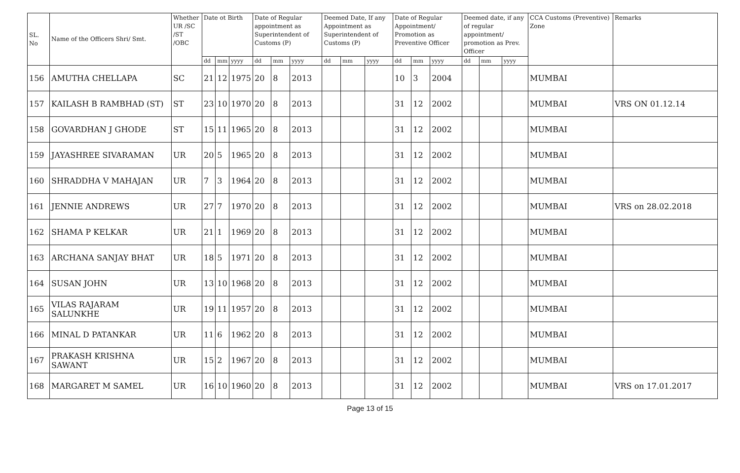| SL. No | Name of the Officers Shri/ Smt. | Whether UR /SC /ST /OBC | Date ot Birth | | | Date of Regular appointment as Superintendent of Customs (P) | | | Deemed Date, If any Appointment as Superintendent of Customs (P) | | | Date of Regular Appointment/ Promotion as Preventive Officer | | | Deemed date, if any of regular appointment/ promotion as Prev. Officer | | | CCA Customs (Preventive) Zone | Remarks |
| --- | --- | --- | --- | --- | --- | --- | --- | --- | --- | --- | --- | --- | --- | --- | --- | --- | --- | --- | --- |
| | | | dd | mm | yyyy | dd | mm | yyyy | dd | mm | yyyy | dd | mm | yyyy | dd | mm | yyyy | | |
| 156 | AMUTHA CHELLAPA | SC | 21 | 12 | 1975 | 20 | 8 | 2013 | | | | 10 | 3 | 2004 | | | | MUMBAI | |
| 157 | KAILASH B RAMBHAD (ST) | ST | 23 | 10 | 1970 | 20 | 8 | 2013 | | | | 31 | 12 | 2002 | | | | MUMBAI | VRS ON 01.12.14 |
| 158 | GOVARDHAN J GHODE | ST | 15 | 11 | 1965 | 20 | 8 | 2013 | | | | 31 | 12 | 2002 | | | | MUMBAI | |
| 159 | JAYASHREE SIVARAMAN | UR | 20 | 5 | 1965 | 20 | 8 | 2013 | | | | 31 | 12 | 2002 | | | | MUMBAI | |
| 160 | SHRADDHA V MAHAJAN | UR | 7 | 3 | 1964 | 20 | 8 | 2013 | | | | 31 | 12 | 2002 | | | | MUMBAI | |
| 161 | JENNIE ANDREWS | UR | 27 | 7 | 1970 | 20 | 8 | 2013 | | | | 31 | 12 | 2002 | | | | MUMBAI | VRS on 28.02.2018 |
| 162 | SHAMA P KELKAR | UR | 21 | 1 | 1969 | 20 | 8 | 2013 | | | | 31 | 12 | 2002 | | | | MUMBAI | |
| 163 | ARCHANA SANJAY BHAT | UR | 18 | 5 | 1971 | 20 | 8 | 2013 | | | | 31 | 12 | 2002 | | | | MUMBAI | |
| 164 | SUSAN JOHN | UR | 13 | 10 | 1968 | 20 | 8 | 2013 | | | | 31 | 12 | 2002 | | | | MUMBAI | |
| 165 | VILAS RAJARAM SALUNKHE | UR | 19 | 11 | 1957 | 20 | 8 | 2013 | | | | 31 | 12 | 2002 | | | | MUMBAI | |
| 166 | MINAL D PATANKAR | UR | 11 | 6 | 1962 | 20 | 8 | 2013 | | | | 31 | 12 | 2002 | | | | MUMBAI | |
| 167 | PRAKASH KRISHNA SAWANT | UR | 15 | 2 | 1967 | 20 | 8 | 2013 | | | | 31 | 12 | 2002 | | | | MUMBAI | |
| 168 | MARGARET M SAMEL | UR | 16 | 10 | 1960 | 20 | 8 | 2013 | | | | 31 | 12 | 2002 | | | | MUMBAI | VRS on 17.01.2017 |
Page 13 of 15